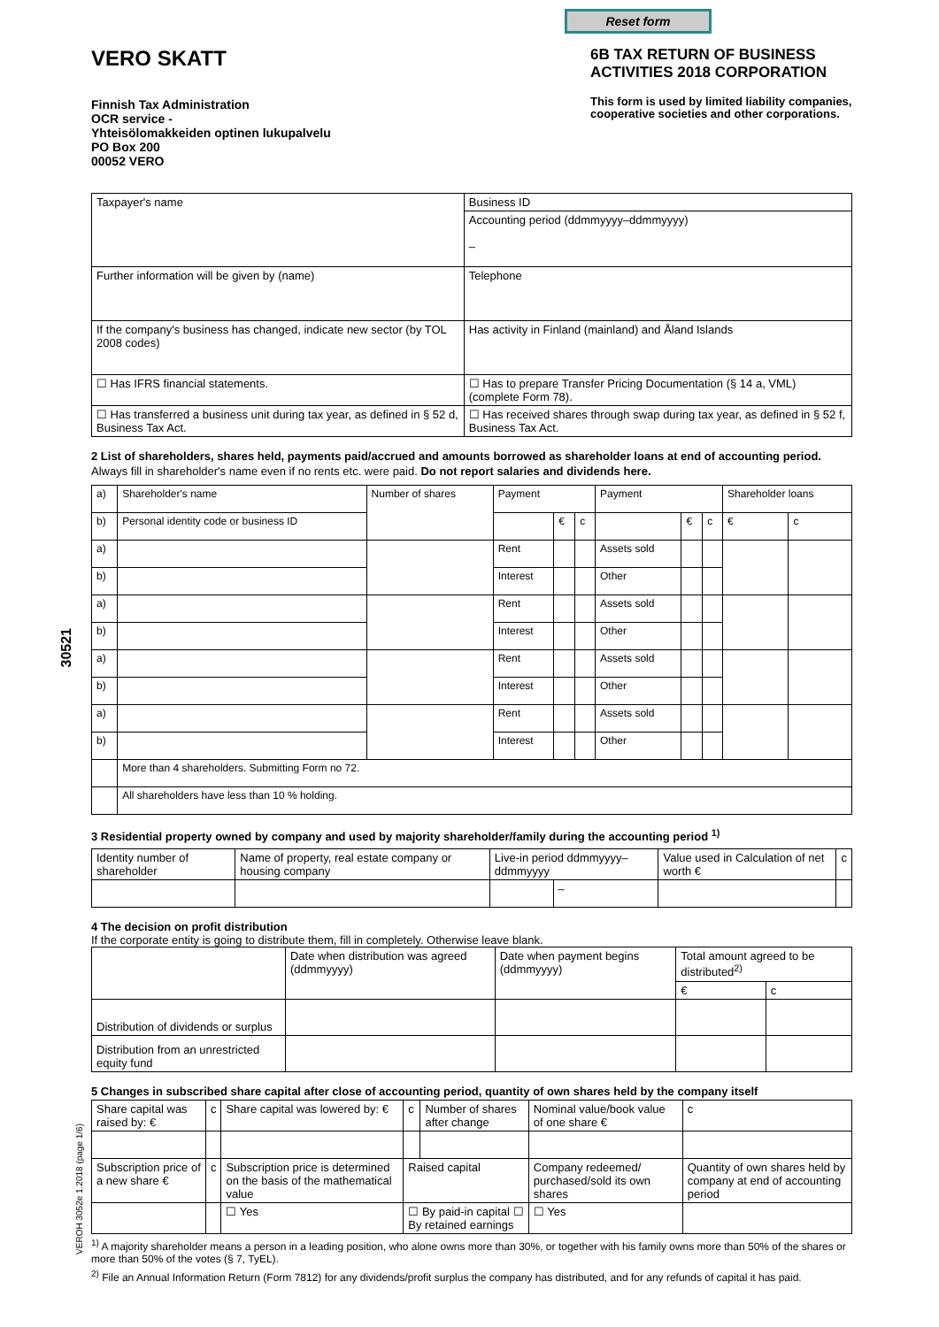30521
VEROH 3052e 1.2018 (page 1/6)
Reset form
VERO SKATT
Finnish Tax Administration
OCR service -
Yhteisölomakkeiden optinen lukupalvelu
PO Box 200
00052 VERO
6B TAX RETURN OF BUSINESS ACTIVITIES 2018 CORPORATION
This form is used by limited liability companies, cooperative societies and other corporations.
| Taxpayer's name | | Business ID |
| | | Accounting period (ddmmyyyy–ddmmyyyy) – |
| Further information will be given by (name) | | Telephone |
| If the company's business has changed, indicate new sector (by TOL 2008 codes) | | Has activity in Finland (mainland) and Åland Islands |
| ☐ Has IFRS financial statements. | ☐ Has to prepare Transfer Pricing Documentation (§ 14 a, VML) (complete Form 78). | |
| ☐ Has transferred a business unit during tax year, as defined in § 52 d, Business Tax Act. | ☐ Has received shares through swap during tax year, as defined in § 52 f, Business Tax Act. | |
2 List of shareholders, shares held, payments paid/accrued and amounts borrowed as shareholder loans at end of accounting period.
Always fill in shareholder's name even if no rents etc. were paid. Do not report salaries and dividends here.
| a) | Shareholder's name | Number of shares | Payment | | | Payment | | | Shareholder loans | |
| --- | --- | --- | --- | --- | --- | --- | --- | --- | --- | --- |
| b) | Personal identity code or business ID | | | € | c | | € | c | € | c |
| a) | | | Rent | | | Assets sold | | | | |
| b) | | | Interest | | | Other | | | | |
| a) | | | Rent | | | Assets sold | | | | |
| b) | | | Interest | | | Other | | | | |
| a) | | | Rent | | | Assets sold | | | | |
| b) | | | Interest | | | Other | | | | |
| a) | | | Rent | | | Assets sold | | | | |
| b) | | | Interest | | | Other | | | | |
| | More than 4 shareholders. Submitting Form no 72. | | | | | | | | | |
| | All shareholders have less than 10 % holding. | | | | | | | | | |
3 Residential property owned by company and used by majority shareholder/family during the accounting period <sup>1)</sup>
| Identity number of shareholder | Name of property, real estate company or housing company | Live-in period ddmmyyyy–ddmmyyyy | | Value used in Calculation of net worth € | c |
| | | | – | | |
4 The decision on profit distribution
If the corporate entity is going to distribute them, fill in completely. Otherwise leave blank.
| | Date when distribution was agreed (ddmmyyyy) | Date when payment begins (ddmmyyyy) | Total amount agreed to be distributed<sup>2)</sup> | |
| | | | € | c |
| Distribution of dividends or surplus | | | | |
| Distribution from an unrestricted equity fund | | | | |
5 Changes in subscribed share capital after close of accounting period, quantity of own shares held by the company itself
| Share capital was raised by: € | c | Share capital was lowered by: € | c | Number of shares after change | Nominal value/book value of one share € | c |
| Subscription price of a new share € | c | Subscription price is determined on the basis of the mathematical value | Raised capital | | Company redeemed/ purchased/sold its own shares | Quantity of own shares held by company at end of accounting period |
| | | ☐ Yes | ☐ By paid-in capital ☐ By retained earnings | | ☐ Yes | |
<sup>1)</sup> A majority shareholder means a person in a leading position, who alone owns more than 30%, or together with his family owns more than 50% of the shares or more than 50% of the votes (§ 7, TyEL).
<sup>2)</sup> File an Annual Information Return (Form 7812) for any dividends/profit surplus the company has distributed, and for any refunds of capital it has paid.